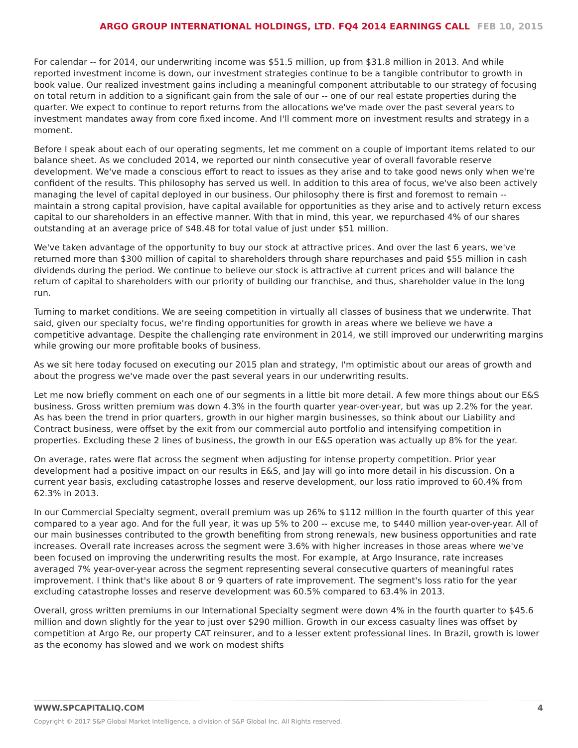ARGO GROUP INTERNATIONAL HOLDINGS, LTD. FQ4 2014 EARNINGS CALL FEB 10, 2015
For calendar -- for 2014, our underwriting income was $51.5 million, up from $31.8 million in 2013. And while reported investment income is down, our investment strategies continue to be a tangible contributor to growth in book value. Our realized investment gains including a meaningful component attributable to our strategy of focusing on total return in addition to a significant gain from the sale of our -- one of our real estate properties during the quarter. We expect to continue to report returns from the allocations we've made over the past several years to investment mandates away from core fixed income. And I'll comment more on investment results and strategy in a moment.
Before I speak about each of our operating segments, let me comment on a couple of important items related to our balance sheet. As we concluded 2014, we reported our ninth consecutive year of overall favorable reserve development. We've made a conscious effort to react to issues as they arise and to take good news only when we're confident of the results. This philosophy has served us well. In addition to this area of focus, we've also been actively managing the level of capital deployed in our business. Our philosophy there is first and foremost to remain -- maintain a strong capital provision, have capital available for opportunities as they arise and to actively return excess capital to our shareholders in an effective manner. With that in mind, this year, we repurchased 4% of our shares outstanding at an average price of $48.48 for total value of just under $51 million.
We've taken advantage of the opportunity to buy our stock at attractive prices. And over the last 6 years, we've returned more than $300 million of capital to shareholders through share repurchases and paid $55 million in cash dividends during the period. We continue to believe our stock is attractive at current prices and will balance the return of capital to shareholders with our priority of building our franchise, and thus, shareholder value in the long run.
Turning to market conditions. We are seeing competition in virtually all classes of business that we underwrite. That said, given our specialty focus, we're finding opportunities for growth in areas where we believe we have a competitive advantage. Despite the challenging rate environment in 2014, we still improved our underwriting margins while growing our more profitable books of business.
As we sit here today focused on executing our 2015 plan and strategy, I'm optimistic about our areas of growth and about the progress we've made over the past several years in our underwriting results.
Let me now briefly comment on each one of our segments in a little bit more detail. A few more things about our E&S business. Gross written premium was down 4.3% in the fourth quarter year-over-year, but was up 2.2% for the year. As has been the trend in prior quarters, growth in our higher margin businesses, so think about our Liability and Contract business, were offset by the exit from our commercial auto portfolio and intensifying competition in properties. Excluding these 2 lines of business, the growth in our E&S operation was actually up 8% for the year.
On average, rates were flat across the segment when adjusting for intense property competition. Prior year development had a positive impact on our results in E&S, and Jay will go into more detail in his discussion. On a current year basis, excluding catastrophe losses and reserve development, our loss ratio improved to 60.4% from 62.3% in 2013.
In our Commercial Specialty segment, overall premium was up 26% to $112 million in the fourth quarter of this year compared to a year ago. And for the full year, it was up 5% to 200 -- excuse me, to $440 million year-over-year. All of our main businesses contributed to the growth benefiting from strong renewals, new business opportunities and rate increases. Overall rate increases across the segment were 3.6% with higher increases in those areas where we've been focused on improving the underwriting results the most. For example, at Argo Insurance, rate increases averaged 7% year-over-year across the segment representing several consecutive quarters of meaningful rates improvement. I think that's like about 8 or 9 quarters of rate improvement. The segment's loss ratio for the year excluding catastrophe losses and reserve development was 60.5% compared to 63.4% in 2013.
Overall, gross written premiums in our International Specialty segment were down 4% in the fourth quarter to $45.6 million and down slightly for the year to just over $290 million. Growth in our excess casualty lines was offset by competition at Argo Re, our property CAT reinsurer, and to a lesser extent professional lines. In Brazil, growth is lower as the economy has slowed and we work on modest shifts
WWW.SPCAPITALIQ.COM 4
Copyright © 2017 S&P Global Market Intelligence, a division of S&P Global Inc. All Rights reserved.